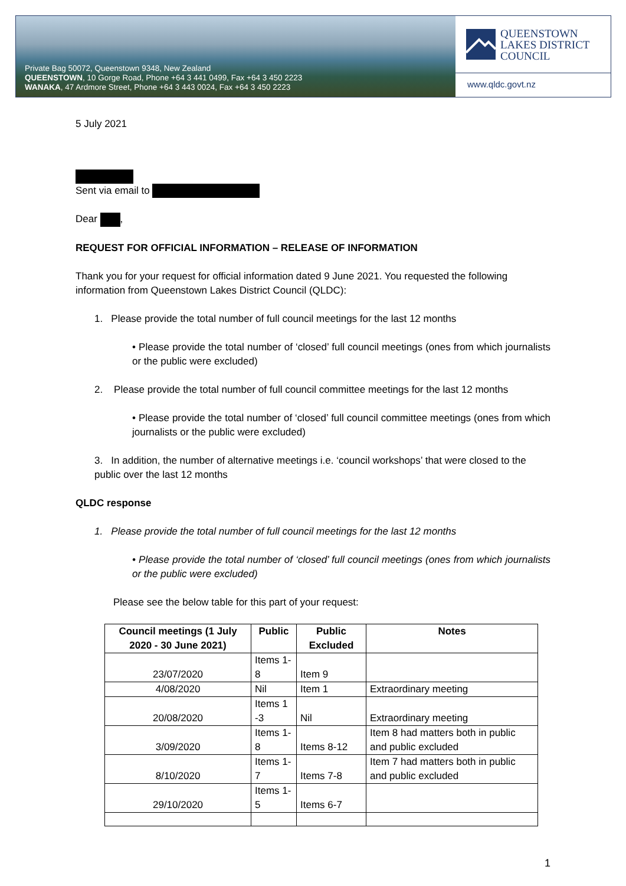Private Bag 50072, Queenstown 9348, New Zealand
QUEENSTOWN, 10 Gorge Road, Phone +64 3 441 0499, Fax +64 3 450 2223
WANAKA, 47 Ardmore Street, Phone +64 3 443 0024, Fax +64 3 450 2223
QUEENSTOWN
LAKES DISTRICT
COUNCIL
www.qldc.govt.nz
5 July 2021
Sent via email to
Dear ,
REQUEST FOR OFFICIAL INFORMATION – RELEASE OF INFORMATION
Thank you for your request for official information dated 9 June 2021. You requested the following information from Queenstown Lakes District Council (QLDC):
1. Please provide the total number of full council meetings for the last 12 months
• Please provide the total number of ‘closed’ full council meetings (ones from which journalists or the public were excluded)
2. Please provide the total number of full council committee meetings for the last 12 months
• Please provide the total number of ‘closed’ full council committee meetings (ones from which journalists or the public were excluded)
3. In addition, the number of alternative meetings i.e. ‘council workshops’ that were closed to the public over the last 12 months
QLDC response
1. Please provide the total number of full council meetings for the last 12 months
• Please provide the total number of ‘closed’ full council meetings (ones from which journalists or the public were excluded)
Please see the below table for this part of your request:
| Council meetings (1 July 2020 - 30 June 2021) | Public | Public Excluded | Notes |
| --- | --- | --- | --- |
| 23/07/2020 | Items 1-8 | Item 9 | |
| 4/08/2020 | Nil | Item 1 | Extraordinary meeting |
| 20/08/2020 | Items 1 -3 | Nil | Extraordinary meeting |
| 3/09/2020 | Items 1-8 | Items 8-12 | Item 8 had matters both in public and public excluded |
| 8/10/2020 | Items 1-7 | Items 7-8 | Item 7 had matters both in public and public excluded |
| 29/10/2020 | Items 1-5 | Items 6-7 | |
1